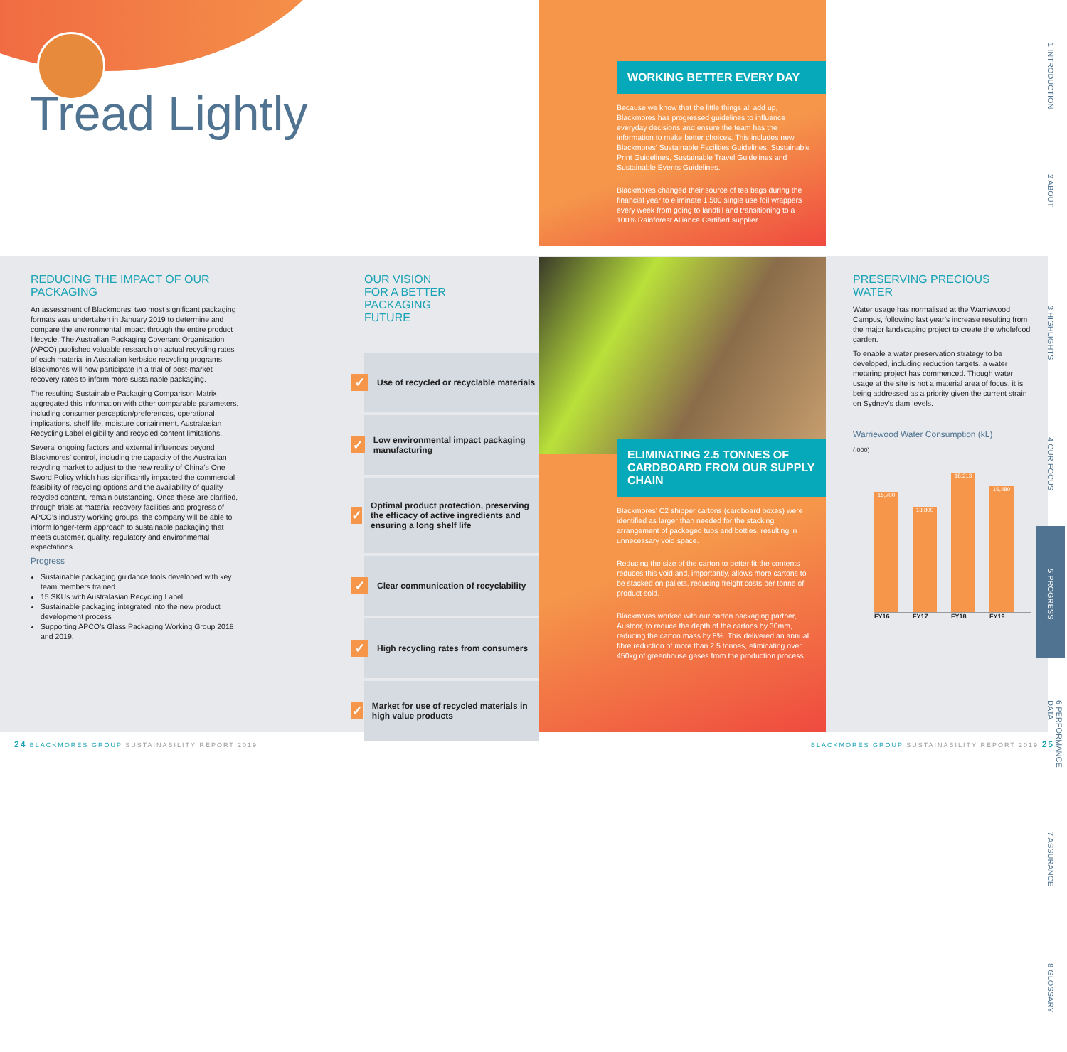Tread Lightly
REDUCING THE IMPACT OF OUR PACKAGING
An assessment of Blackmores’ two most significant packaging formats was undertaken in January 2019 to determine and compare the environmental impact through the entire product lifecycle. The Australian Packaging Covenant Organisation (APCO) published valuable research on actual recycling rates of each material in Australian kerbside recycling programs. Blackmores will now participate in a trial of post-market recovery rates to inform more sustainable packaging.
The resulting Sustainable Packaging Comparison Matrix aggregated this information with other comparable parameters, including consumer perception/preferences, operational implications, shelf life, moisture containment, Australasian Recycling Label eligibility and recycled content limitations.
Several ongoing factors and external influences beyond Blackmores’ control, including the capacity of the Australian recycling market to adjust to the new reality of China’s One Sword Policy which has significantly impacted the commercial feasibility of recycling options and the availability of quality recycled content, remain outstanding. Once these are clarified, through trials at material recovery facilities and progress of APCO’s industry working groups, the company will be able to inform longer-term approach to sustainable packaging that meets customer, quality, regulatory and environmental expectations.
Progress
Sustainable packaging guidance tools developed with key team members trained
15 SKUs with Australasian Recycling Label
Sustainable packaging integrated into the new product development process
Supporting APCO’s Glass Packaging Working Group 2018 and 2019.
OUR VISION
FOR A BETTER
PACKAGING
FUTURE
✓ Use of recycled or recyclable materials
✓ Low environmental impact packaging manufacturing
✓ Optimal product protection, preserving the efficacy of active ingredients and ensuring a long shelf life
✓ Clear communication of recyclability
✓ High recycling rates from consumers
✓ Market for use of recycled materials in high value products
WORKING BETTER EVERY DAY
Because we know that the little things all add up, Blackmores has progressed guidelines to influence everyday decisions and ensure the team has the information to make better choices. This includes new Blackmores’ Sustainable Facilities Guidelines, Sustainable Print Guidelines, Sustainable Travel Guidelines and Sustainable Events Guidelines.
Blackmores changed their source of tea bags during the financial year to eliminate 1,500 single use foil wrappers every week from going to landfill and transitioning to a 100% Rainforest Alliance Certified supplier.
ELIMINATING 2.5 TONNES OF CARDBOARD FROM OUR SUPPLY CHAIN
Blackmores’ C2 shipper cartons (cardboard boxes) were identified as larger than needed for the stacking arrangement of packaged tubs and bottles, resulting in unnecessary void space.
Reducing the size of the carton to better fit the contents reduces this void and, importantly, allows more cartons to be stacked on pallets, reducing freight costs per tonne of product sold.
Blackmores worked with our carton packaging partner, Austcor, to reduce the depth of the cartons by 30mm, reducing the carton mass by 8%. This delivered an annual fibre reduction of more than 2.5 tonnes, eliminating over 450kg of greenhouse gases from the production process.
PRESERVING PRECIOUS WATER
Water usage has normalised at the Warriewood Campus, following last year’s increase resulting from the major landscaping project to create the wholefood garden.
To enable a water preservation strategy to be developed, including reduction targets, a water metering project has commenced. Though water usage at the site is not a material area of focus, it is being addressed as a priority given the current strain on Sydney’s dam levels.
Warriewood Water Consumption (kL)
(,000)
15,700
13,800
18,213
16,480
FY16 FY17 FY18 FY19
1 INTRODUCTION
2 ABOUT
3 HIGHLIGHTS
4 OUR FOCUS
5 PROGRESS
6 PERFORMANCE DATA
7 ASSURANCE
8 GLOSSARY
24 BLACKMORES GROUP SUSTAINABILITY REPORT 2019
BLACKMORES GROUP SUSTAINABILITY REPORT 2019 25